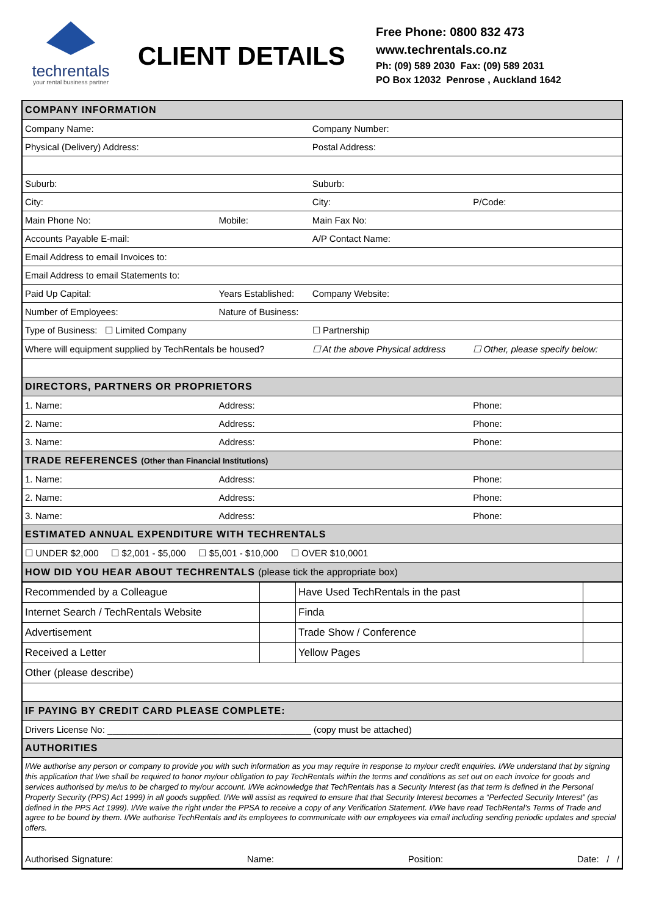techrentals
your rental business partner
CLIENT DETAILS
Free Phone: 0800 832 473
www.techrentals.co.nz
Ph: (09) 589 2030 Fax: (09) 589 2031
PO Box 12032 Penrose , Auckland 1642
| COMPANY INFORMATION | | | |
| Company Name: | | Company Number: | |
| Physical (Delivery) Address: | | Postal Address: | |
| Suburb: | | Suburb: | |
| City: | | City: | P/Code: |
| Main Phone No: | Mobile: | Main Fax No: | |
| Accounts Payable E-mail: | | A/P Contact Name: | |
| Email Address to email Invoices to: | | | |
| Email Address to email Statements to: | | | |
| Paid Up Capital: | Years Established: | Company Website: | |
| Number of Employees: | Nature of Business: | | |
| Type of Business: ☐ Limited Company | | ☐ Partnership | |
| Where will equipment supplied by TechRentals be housed? | | ☐ At the above Physical address | ☐ Other, please specify below: |
| DIRECTORS, PARTNERS OR PROPRIETORS | | | |
| 1. Name: | Address: | | Phone: |
| 2. Name: | Address: | | Phone: |
| 3. Name: | Address: | | Phone: |
| TRADE REFERENCES (Other than Financial Institutions) | | | |
| 1. Name: | Address: | | Phone: |
| 2. Name: | Address: | | Phone: |
| 3. Name: | Address: | | Phone: |
| ESTIMATED ANNUAL EXPENDITURE WITH TECHRENTALS | | | |
| ☐ UNDER $2,000 ☐ $2,001 - $5,000 ☐ $5,001 - $10,000 ☐ OVER $10,0001 | | | |
| HOW DID YOU HEAR ABOUT TECHRENTALS (please tick the appropriate box) | | | |
| Recommended by a Colleague | | Have Used TechRentals in the past | |
| Internet Search / TechRentals Website | | Finda | |
| Advertisement | | Trade Show / Conference | |
| Received a Letter | | Yellow Pages | |
| Other (please describe) | | | |
| IF PAYING BY CREDIT CARD PLEASE COMPLETE: |
| Drivers License No: ________________________________________ (copy must be attached) |
| AUTHORITIES |
| I/We authorise any person or company to provide you with such information as you may require in response to my/our credit enquiries. I/We understand that by signing this application that I/we shall be required to honor my/our obligation to pay TechRentals within the terms and conditions as set out on each invoice for goods and services authorised by me/us to be charged to my/our account. I/We acknowledge that TechRentals has a Security Interest (as that term is defined in the Personal Property Security (PPS) Act 1999) in all goods supplied. I/We will assist as required to ensure that that Security Interest becomes a “Perfected Security Interest” (as defined in the PPS Act 1999). I/We waive the right under the PPSA to receive a copy of any Verification Statement. I/We have read TechRental’s Terms of Trade and agree to be bound by them. I/We authorise TechRentals and its employees to communicate with our employees via email including sending periodic updates and special offers. |
| Authorised Signature: Name: Position: Date: / / |